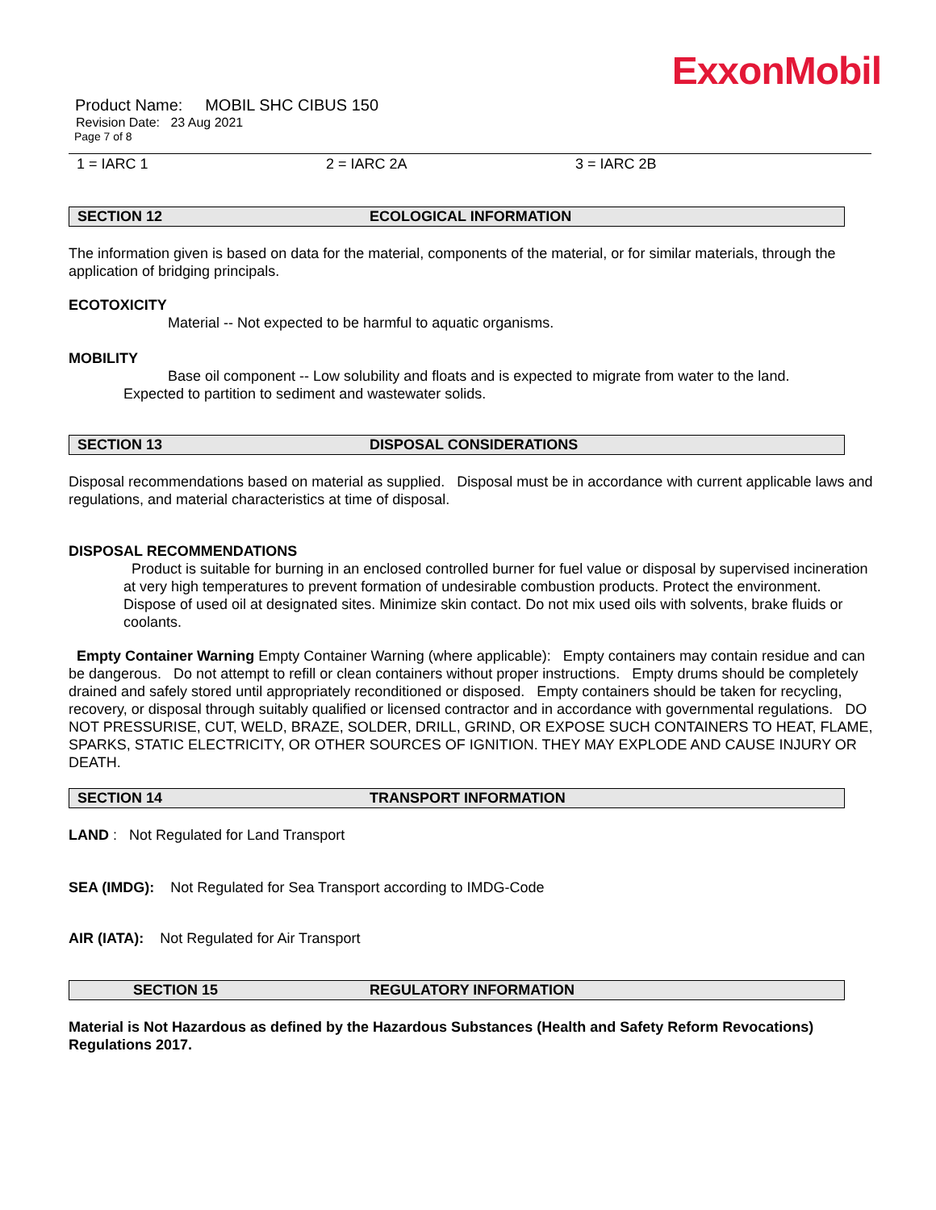ExxonMobil
Product Name: MOBIL SHC CIBUS 150
Revision Date: 23 Aug 2021
Page 7 of 8
1 = IARC 1 2 = IARC 2A 3 = IARC 2B
SECTION 12 ECOLOGICAL INFORMATION
The information given is based on data for the material, components of the material, or for similar materials, through the application of bridging principals.
ECOTOXICITY
Material -- Not expected to be harmful to aquatic organisms.
MOBILITY
Base oil component -- Low solubility and floats and is expected to migrate from water to the land.
Expected to partition to sediment and wastewater solids.
SECTION 13 DISPOSAL CONSIDERATIONS
Disposal recommendations based on material as supplied. Disposal must be in accordance with current applicable laws and regulations, and material characteristics at time of disposal.
DISPOSAL RECOMMENDATIONS
Product is suitable for burning in an enclosed controlled burner for fuel value or disposal by supervised incineration at very high temperatures to prevent formation of undesirable combustion products. Protect the environment. Dispose of used oil at designated sites. Minimize skin contact. Do not mix used oils with solvents, brake fluids or coolants.
Empty Container Warning Empty Container Warning (where applicable): Empty containers may contain residue and can be dangerous. Do not attempt to refill or clean containers without proper instructions. Empty drums should be completely drained and safely stored until appropriately reconditioned or disposed. Empty containers should be taken for recycling, recovery, or disposal through suitably qualified or licensed contractor and in accordance with governmental regulations. DO NOT PRESSURISE, CUT, WELD, BRAZE, SOLDER, DRILL, GRIND, OR EXPOSE SUCH CONTAINERS TO HEAT, FLAME, SPARKS, STATIC ELECTRICITY, OR OTHER SOURCES OF IGNITION. THEY MAY EXPLODE AND CAUSE INJURY OR DEATH.
SECTION 14 TRANSPORT INFORMATION
LAND : Not Regulated for Land Transport
SEA (IMDG): Not Regulated for Sea Transport according to IMDG-Code
AIR (IATA): Not Regulated for Air Transport
SECTION 15 REGULATORY INFORMATION
Material is Not Hazardous as defined by the Hazardous Substances (Health and Safety Reform Revocations) Regulations 2017.